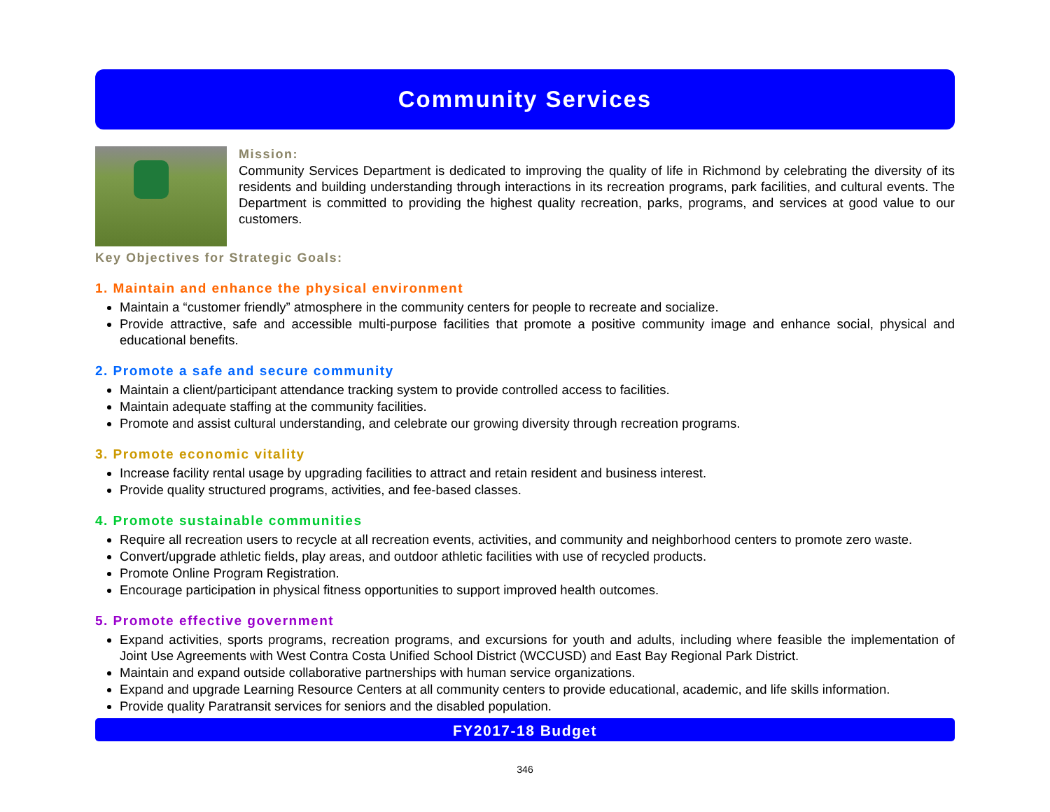Community Services
Mission:
Community Services Department is dedicated to improving the quality of life in Richmond by celebrating the diversity of its residents and building understanding through interactions in its recreation programs, park facilities, and cultural events. The Department is committed to providing the highest quality recreation, parks, programs, and services at good value to our customers.
Key Objectives for Strategic Goals:
1. Maintain and enhance the physical environment
Maintain a “customer friendly” atmosphere in the community centers for people to recreate and socialize.
Provide attractive, safe and accessible multi-purpose facilities that promote a positive community image and enhance social, physical and educational benefits.
2. Promote a safe and secure community
Maintain a client/participant attendance tracking system to provide controlled access to facilities.
Maintain adequate staffing at the community facilities.
Promote and assist cultural understanding, and celebrate our growing diversity through recreation programs.
3. Promote economic vitality
Increase facility rental usage by upgrading facilities to attract and retain resident and business interest.
Provide quality structured programs, activities, and fee-based classes.
4. Promote sustainable communities
Require all recreation users to recycle at all recreation events, activities, and community and neighborhood centers to promote zero waste.
Convert/upgrade athletic fields, play areas, and outdoor athletic facilities with use of recycled products.
Promote Online Program Registration.
Encourage participation in physical fitness opportunities to support improved health outcomes.
5. Promote effective government
Expand activities, sports programs, recreation programs, and excursions for youth and adults, including where feasible the implementation of Joint Use Agreements with West Contra Costa Unified School District (WCCUSD) and East Bay Regional Park District.
Maintain and expand outside collaborative partnerships with human service organizations.
Expand and upgrade Learning Resource Centers at all community centers to provide educational, academic, and life skills information.
Provide quality Paratransit services for seniors and the disabled population.
FY2017-18 Budget
346